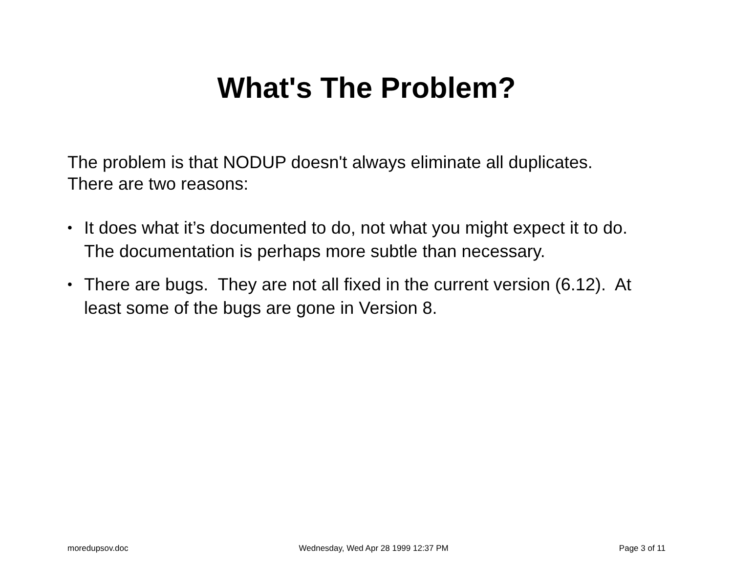What's The Problem?
The problem is that NODUP doesn't always eliminate all duplicates. There are two reasons:
• It does what it’s documented to do, not what you might expect it to do. The documentation is perhaps more subtle than necessary.
• There are bugs. They are not all fixed in the current version (6.12). At least some of the bugs are gone in Version 8.
moredupsov.doc Wednesday, Wed Apr 28 1999 12:37 PM Page 3 of 11